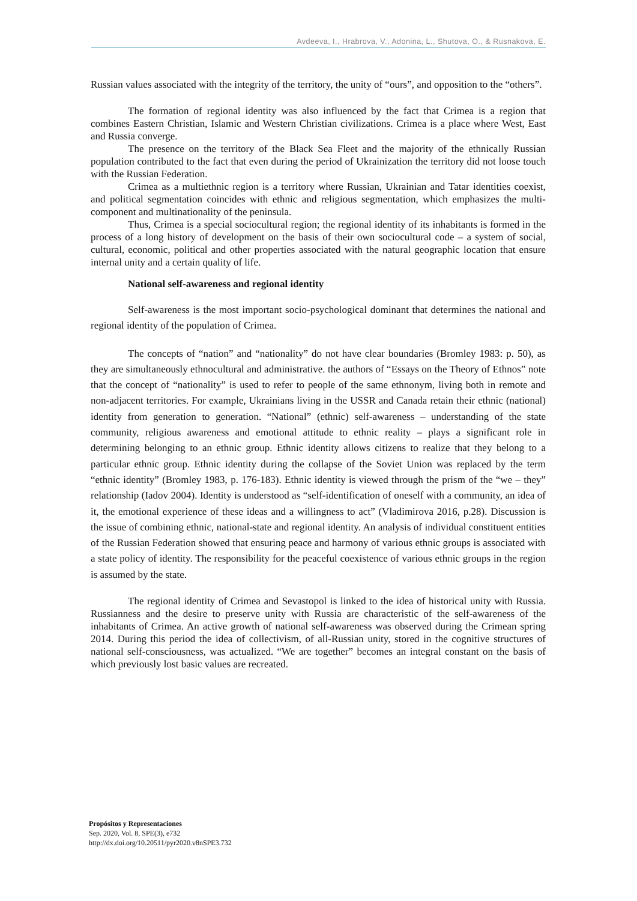Avdeeva, I., Hrabrova, V., Adonina, L., Shutova, O., & Rusnakova, E.
Russian values associated with the integrity of the territory, the unity of “ours”, and opposition to the “others”.
The formation of regional identity was also influenced by the fact that Crimea is a region that combines Eastern Christian, Islamic and Western Christian civilizations. Crimea is a place where West, East and Russia converge.
The presence on the territory of the Black Sea Fleet and the majority of the ethnically Russian population contributed to the fact that even during the period of Ukrainization the territory did not loose touch with the Russian Federation.
Crimea as a multiethnic region is a territory where Russian, Ukrainian and Tatar identities coexist, and political segmentation coincides with ethnic and religious segmentation, which emphasizes the multi-component and multinationality of the peninsula.
Thus, Crimea is a special sociocultural region; the regional identity of its inhabitants is formed in the process of a long history of development on the basis of their own sociocultural code – a system of social, cultural, economic, political and other properties associated with the natural geographic location that ensure internal unity and a certain quality of life.
National self-awareness and regional identity
Self-awareness is the most important socio-psychological dominant that determines the national and regional identity of the population of Crimea.
The concepts of “nation” and “nationality” do not have clear boundaries (Bromley 1983: p. 50), as they are simultaneously ethnocultural and administrative. the authors of “Essays on the Theory of Ethnos” note that the concept of “nationality” is used to refer to people of the same ethnonym, living both in remote and non-adjacent territories. For example, Ukrainians living in the USSR and Canada retain their ethnic (national) identity from generation to generation. “National” (ethnic) self-awareness – understanding of the state community, religious awareness and emotional attitude to ethnic reality – plays a significant role in determining belonging to an ethnic group. Ethnic identity allows citizens to realize that they belong to a particular ethnic group. Ethnic identity during the collapse of the Soviet Union was replaced by the term “ethnic identity” (Bromley 1983, p. 176-183). Ethnic identity is viewed through the prism of the “we – they” relationship (Iadov 2004). Identity is understood as “self-identification of oneself with a community, an idea of it, the emotional experience of these ideas and a willingness to act” (Vladimirova 2016, p.28). Discussion is the issue of combining ethnic, national-state and regional identity. An analysis of individual constituent entities of the Russian Federation showed that ensuring peace and harmony of various ethnic groups is associated with a state policy of identity. The responsibility for the peaceful coexistence of various ethnic groups in the region is assumed by the state.
The regional identity of Crimea and Sevastopol is linked to the idea of historical unity with Russia. Russianness and the desire to preserve unity with Russia are characteristic of the self-awareness of the inhabitants of Crimea. An active growth of national self-awareness was observed during the Crimean spring 2014. During this period the idea of collectivism, of all-Russian unity, stored in the cognitive structures of national self-consciousness, was actualized. “We are together” becomes an integral constant on the basis of which previously lost basic values are recreated.
Propósitos y Representaciones
Sep. 2020, Vol. 8, SPE(3), e732
http://dx.doi.org/10.20511/pyr2020.v8nSPE3.732